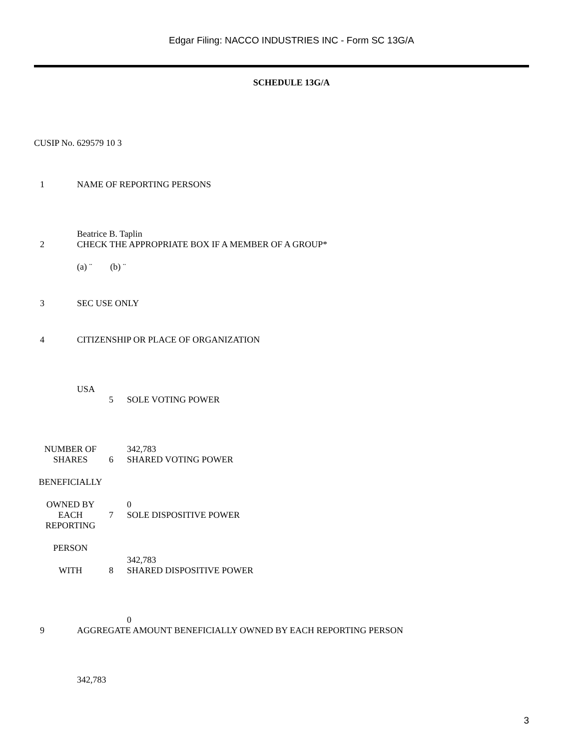Edgar Filing: NACCO INDUSTRIES INC - Form SC 13G/A
SCHEDULE 13G/A
CUSIP No. 629579 10 3
1 NAME OF REPORTING PERSONS
Beatrice B. Taplin
2 CHECK THE APPROPRIATE BOX IF A MEMBER OF A GROUP*
(a) ¨ (b) ¨
3 SEC USE ONLY
4 CITIZENSHIP OR PLACE OF ORGANIZATION
USA
| | 5 | SOLE VOTING POWER |
| NUMBER OF | | 342,783 |
| SHARES | 6 | SHARED VOTING POWER |
| BENEFICIALLY | | |
| OWNED BY | | 0 |
| EACH REPORTING | 7 | SOLE DISPOSITIVE POWER |
| PERSON | | 342,783 |
| WITH | 8 | SHARED DISPOSITIVE POWER |
| | | 0 |
9 AGGREGATE AMOUNT BENEFICIALLY OWNED BY EACH REPORTING PERSON
342,783
3